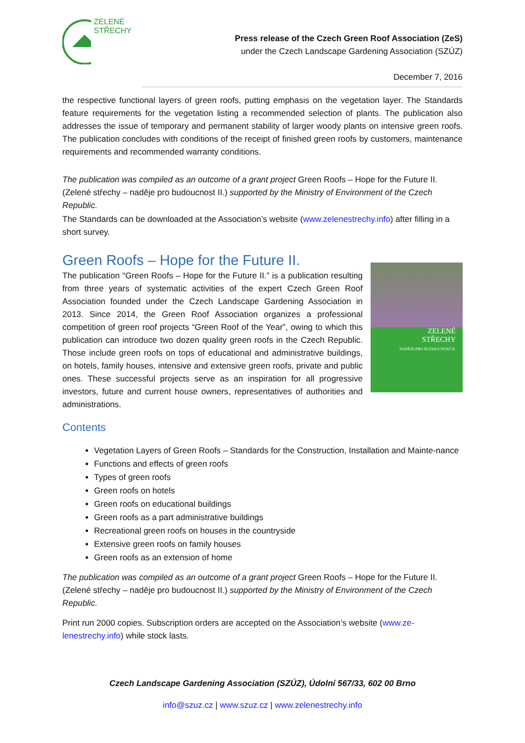ZELENÉ
STŘECHY
Press release of the Czech Green Roof Association (ZeS)
under the Czech Landscape Gardening Association (SZÚZ)
December 7, 2016
the respective functional layers of green roofs, putting emphasis on the vegetation layer. The Standards feature requirements for the vegetation listing a recommended selection of plants. The publication also addresses the issue of temporary and permanent stability of larger woody plants on intensive green roofs. The publication concludes with conditions of the receipt of finished green roofs by customers, maintenance requirements and recommended warranty conditions.
The publication was compiled as an outcome of a grant project Green Roofs – Hope for the Future II. (Zelené střechy – naděje pro budoucnost II.) supported by the Ministry of Environment of the Czech Republic.
The Standards can be downloaded at the Association’s website (www.zelenestrechy.info) after filling in a short survey.
Green Roofs – Hope for the Future II.
ZELENÉ
STŘECHY
NADĚJE PRO BUDOUCNOST II.
The publication “Green Roofs – Hope for the Future II.” is a publication resulting from three years of systematic activities of the expert Czech Green Roof Association founded under the Czech Landscape Gardening Association in 2013. Since 2014, the Green Roof Association organizes a professional competition of green roof projects “Green Roof of the Year”, owing to which this publication can introduce two dozen quality green roofs in the Czech Republic. Those include green roofs on tops of educational and administrative buildings, on hotels, family houses, intensive and extensive green roofs, private and public ones. These successful projects serve as an inspiration for all progressive investors, future and current house owners, representatives of authorities and administrations.
Contents
Vegetation Layers of Green Roofs – Standards for the Construction, Installation and Mainte-nance
Functions and effects of green roofs
Types of green roofs
Green roofs on hotels
Green roofs on educational buildings
Green roofs as a part administrative buildings
Recreational green roofs on houses in the countryside
Extensive green roofs on family houses
Green roofs as an extension of home
The publication was compiled as an outcome of a grant project Green Roofs – Hope for the Future II. (Zelené střechy – naděje pro budoucnost II.) supported by the Ministry of Environment of the Czech Republic.
Print run 2000 copies. Subscription orders are accepted on the Association’s website (www.ze-lenestrechy.info) while stock lasts.
Czech Landscape Gardening Association (SZÚZ), Údolní 567/33, 602 00 Brno
info@szuz.cz | www.szuz.cz | www.zelenestrechy.info